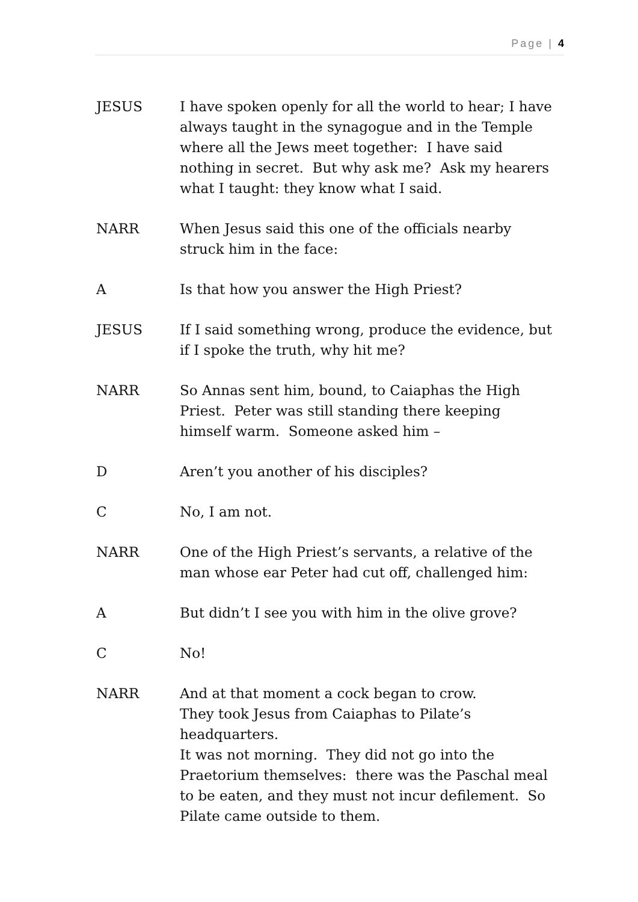Page | 4
JESUS I have spoken openly for all the world to hear; I have always taught in the synagogue and in the Temple where all the Jews meet together: I have said nothing in secret. But why ask me? Ask my hearers what I taught: they know what I said.
NARR When Jesus said this one of the officials nearby struck him in the face:
A Is that how you answer the High Priest?
JESUS If I said something wrong, produce the evidence, but if I spoke the truth, why hit me?
NARR So Annas sent him, bound, to Caiaphas the High Priest. Peter was still standing there keeping himself warm. Someone asked him –
D Aren’t you another of his disciples?
C No, I am not.
NARR One of the High Priest’s servants, a relative of the man whose ear Peter had cut off, challenged him:
A But didn’t I see you with him in the olive grove?
C No!
NARR And at that moment a cock began to crow.
They took Jesus from Caiaphas to Pilate’s headquarters.
It was not morning. They did not go into the Praetorium themselves: there was the Paschal meal to be eaten, and they must not incur defilement. So Pilate came outside to them.